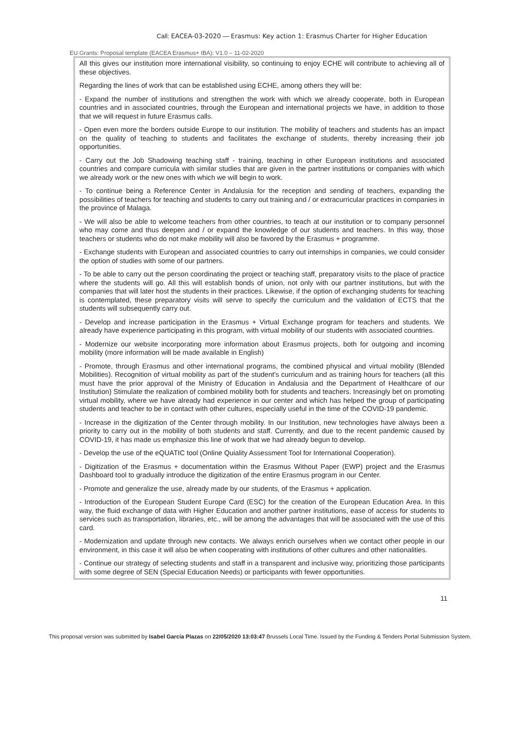Call: EACEA-03-2020 — Erasmus: Key action 1: Erasmus Charter for Higher Education
EU Grants: Proposal template (EACEA Erasmus+ IBA): V1.0 – 11-02-2020
All this gives our institution more international visibility, so continuing to enjoy ECHE will contribute to achieving all of these objectives.
Regarding the lines of work that can be established using ECHE, among others they will be:
- Expand the number of institutions and strengthen the work with which we already cooperate, both in European countries and in associated countries, through the European and international projects we have, in addition to those that we will request in future Erasmus calls.
- Open even more the borders outside Europe to our institution. The mobility of teachers and students has an impact on the quality of teaching to students and facilitates the exchange of students, thereby increasing their job opportunities.
- Carry out the Job Shadowing teaching staff - training, teaching in other European institutions and associated countries and compare curricula with similar studies that are given in the partner institutions or companies with which we already work or the new ones with which we will begin to work.
- To continue being a Reference Center in Andalusia for the reception and sending of teachers, expanding the possibilities of teachers for teaching and students to carry out training and / or extracurricular practices in companies in the province of Malaga.
- We will also be able to welcome teachers from other countries, to teach at our institution or to company personnel who may come and thus deepen and / or expand the knowledge of our students and teachers. In this way, those teachers or students who do not make mobility will also be favored by the Erasmus + programme.
- Exchange students with European and associated countries to carry out internships in companies, we could consider the option of studies with some of our partners.
- To be able to carry out the person coordinating the project or teaching staff, preparatory visits to the place of practice where the students will go. All this will establish bonds of union, not only with our partner institutions, but with the companies that will later host the students in their practices. Likewise, if the option of exchanging students for teaching is contemplated, these preparatory visits will serve to specify the curriculum and the validation of ECTS that the students will subsequently carry out.
- Develop and increase participation in the Erasmus + Virtual Exchange program for teachers and students. We already have experience participating in this program, with virtual mobility of our students with associated countries.
- Modernize our website incorporating more information about Erasmus projects, both for outgoing and incoming mobility (more information will be made available in English)
- Promote, through Erasmus and other international programs, the combined physical and virtual mobility (Blended Mobilities). Recognition of virtual mobility as part of the student's curriculum and as training hours for teachers (all this must have the prior approval of the Ministry of Education in Andalusia and the Department of Healthcare of our Institution) Stimulate the realization of combined mobility both for students and teachers. Increasingly bet on promoting virtual mobility, where we have already had experience in our center and which has helped the group of participating students and teacher to be in contact with other cultures, especially useful in the time of the COVID-19 pandemic.
- Increase in the digitization of the Center through mobility. In our Institution, new technologies have always been a priority to carry out in the mobility of both students and staff. Currently, and due to the recent pandemic caused by COVID-19, it has made us emphasize this line of work that we had already begun to develop.
- Develop the use of the eQUATIC tool (Online Quiality Assessment Tool for International Cooperation).
- Digitization of the Erasmus + documentation within the Erasmus Without Paper (EWP) project and the Erasmus Dashboard tool to gradually introduce the digitization of the entire Erasmus program in our Center.
- Promote and generalize the use, already made by our students, of the Erasmus + application.
- Introduction of the European Student Europe Card (ESC) for the creation of the European Education Area. In this way, the fluid exchange of data with Higher Education and another partner institutions, ease of access for students to services such as transportation, libraries, etc., will be among the advantages that will be associated with the use of this card.
- Modernization and update through new contacts. We always enrich ourselves when we contact other people in our environment, in this case it will also be when cooperating with institutions of other cultures and other nationalities.
- Continue our strategy of selecting students and staff in a transparent and inclusive way, prioritizing those participants with some degree of SEN (Special Education Needs) or participants with fewer opportunities.
11
This proposal version was submitted by Isabel García Plazas on 22/05/2020 13:03:47 Brussels Local Time. Issued by the Funding & Tenders Portal Submission System.